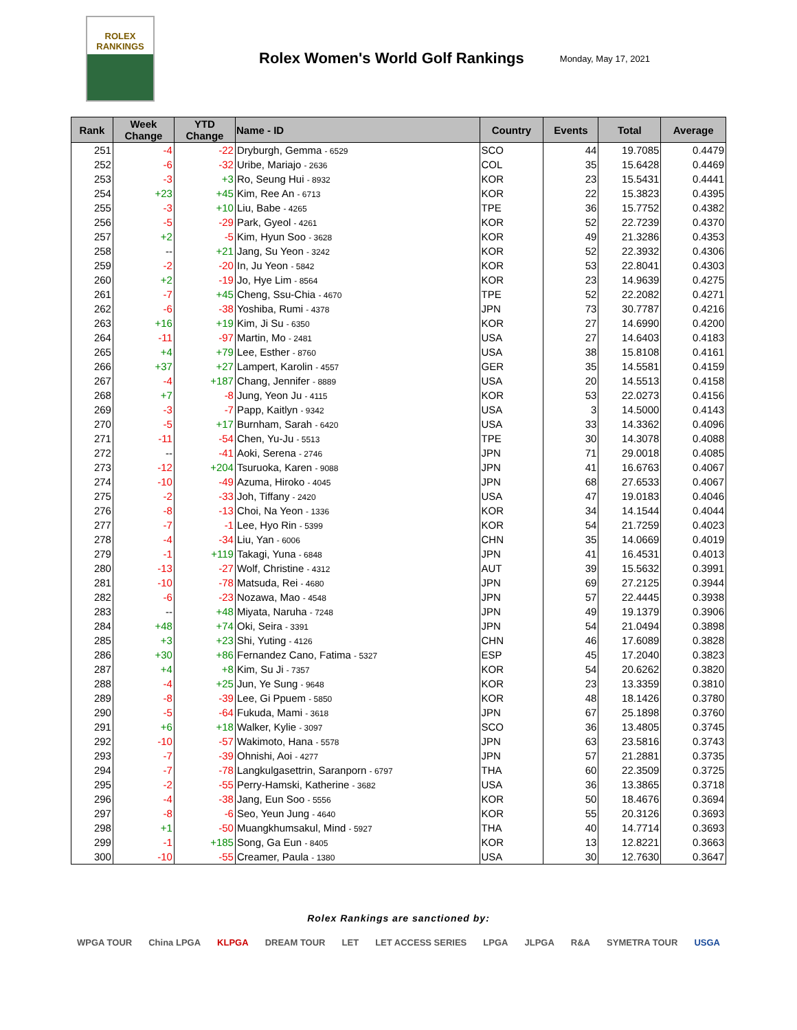ROLEX
RANKINGS
Rolex Women's World Golf Rankings
Monday, May 17, 2021
| Rank | Week Change | YTD Change | Name - ID | Country | Events | Total | Average |
| --- | --- | --- | --- | --- | --- | --- | --- |
| 251 | -4 | -22 | Dryburgh, Gemma - 6529 | SCO | 44 | 19.7085 | 0.4479 |
| 252 | -6 | -32 | Uribe, Mariajo - 2636 | COL | 35 | 15.6428 | 0.4469 |
| 253 | -3 | +3 | Ro, Seung Hui - 8932 | KOR | 23 | 15.5431 | 0.4441 |
| 254 | +23 | +45 | Kim, Ree An - 6713 | KOR | 22 | 15.3823 | 0.4395 |
| 255 | -3 | +10 | Liu, Babe - 4265 | TPE | 36 | 15.7752 | 0.4382 |
| 256 | -5 | -29 | Park, Gyeol - 4261 | KOR | 52 | 22.7239 | 0.4370 |
| 257 | +2 | -5 | Kim, Hyun Soo - 3628 | KOR | 49 | 21.3286 | 0.4353 |
| 258 | -- | +21 | Jang, Su Yeon - 3242 | KOR | 52 | 22.3932 | 0.4306 |
| 259 | -2 | -20 | In, Ju Yeon - 5842 | KOR | 53 | 22.8041 | 0.4303 |
| 260 | +2 | -19 | Jo, Hye Lim - 8564 | KOR | 23 | 14.9639 | 0.4275 |
| 261 | -7 | +45 | Cheng, Ssu-Chia - 4670 | TPE | 52 | 22.2082 | 0.4271 |
| 262 | -6 | -38 | Yoshiba, Rumi - 4378 | JPN | 73 | 30.7787 | 0.4216 |
| 263 | +16 | +19 | Kim, Ji Su - 6350 | KOR | 27 | 14.6990 | 0.4200 |
| 264 | -11 | -97 | Martin, Mo - 2481 | USA | 27 | 14.6403 | 0.4183 |
| 265 | +4 | +79 | Lee, Esther - 8760 | USA | 38 | 15.8108 | 0.4161 |
| 266 | +37 | +27 | Lampert, Karolin - 4557 | GER | 35 | 14.5581 | 0.4159 |
| 267 | -4 | +187 | Chang, Jennifer - 8889 | USA | 20 | 14.5513 | 0.4158 |
| 268 | +7 | -8 | Jung, Yeon Ju - 4115 | KOR | 53 | 22.0273 | 0.4156 |
| 269 | -3 | -7 | Papp, Kaitlyn - 9342 | USA | 3 | 14.5000 | 0.4143 |
| 270 | -5 | +17 | Burnham, Sarah - 6420 | USA | 33 | 14.3362 | 0.4096 |
| 271 | -11 | -54 | Chen, Yu-Ju - 5513 | TPE | 30 | 14.3078 | 0.4088 |
| 272 | -- | -41 | Aoki, Serena - 2746 | JPN | 71 | 29.0018 | 0.4085 |
| 273 | -12 | +204 | Tsuruoka, Karen - 9088 | JPN | 41 | 16.6763 | 0.4067 |
| 274 | -10 | -49 | Azuma, Hiroko - 4045 | JPN | 68 | 27.6533 | 0.4067 |
| 275 | -2 | -33 | Joh, Tiffany - 2420 | USA | 47 | 19.0183 | 0.4046 |
| 276 | -8 | -13 | Choi, Na Yeon - 1336 | KOR | 34 | 14.1544 | 0.4044 |
| 277 | -7 | -1 | Lee, Hyo Rin - 5399 | KOR | 54 | 21.7259 | 0.4023 |
| 278 | -4 | -34 | Liu, Yan - 6006 | CHN | 35 | 14.0669 | 0.4019 |
| 279 | -1 | +119 | Takagi, Yuna - 6848 | JPN | 41 | 16.4531 | 0.4013 |
| 280 | -13 | -27 | Wolf, Christine - 4312 | AUT | 39 | 15.5632 | 0.3991 |
| 281 | -10 | -78 | Matsuda, Rei - 4680 | JPN | 69 | 27.2125 | 0.3944 |
| 282 | -6 | -23 | Nozawa, Mao - 4548 | JPN | 57 | 22.4445 | 0.3938 |
| 283 | -- | +48 | Miyata, Naruha - 7248 | JPN | 49 | 19.1379 | 0.3906 |
| 284 | +48 | +74 | Oki, Seira - 3391 | JPN | 54 | 21.0494 | 0.3898 |
| 285 | +3 | +23 | Shi, Yuting - 4126 | CHN | 46 | 17.6089 | 0.3828 |
| 286 | +30 | +86 | Fernandez Cano, Fatima - 5327 | ESP | 45 | 17.2040 | 0.3823 |
| 287 | +4 | +8 | Kim, Su Ji - 7357 | KOR | 54 | 20.6262 | 0.3820 |
| 288 | -4 | +25 | Jun, Ye Sung - 9648 | KOR | 23 | 13.3359 | 0.3810 |
| 289 | -8 | -39 | Lee, Gi Ppuem - 5850 | KOR | 48 | 18.1426 | 0.3780 |
| 290 | -5 | -64 | Fukuda, Mami - 3618 | JPN | 67 | 25.1898 | 0.3760 |
| 291 | +6 | +18 | Walker, Kylie - 3097 | SCO | 36 | 13.4805 | 0.3745 |
| 292 | -10 | -57 | Wakimoto, Hana - 5578 | JPN | 63 | 23.5816 | 0.3743 |
| 293 | -7 | -39 | Ohnishi, Aoi - 4277 | JPN | 57 | 21.2881 | 0.3735 |
| 294 | -7 | -78 | Langkulgasettrin, Saranporn - 6797 | THA | 60 | 22.3509 | 0.3725 |
| 295 | -2 | -55 | Perry-Hamski, Katherine - 3682 | USA | 36 | 13.3865 | 0.3718 |
| 296 | -4 | -38 | Jang, Eun Soo - 5556 | KOR | 50 | 18.4676 | 0.3694 |
| 297 | -8 | -6 | Seo, Yeun Jung - 4640 | KOR | 55 | 20.3126 | 0.3693 |
| 298 | +1 | -50 | Muangkhumsakul, Mind - 5927 | THA | 40 | 14.7714 | 0.3693 |
| 299 | -1 | +185 | Song, Ga Eun - 8405 | KOR | 13 | 12.8221 | 0.3663 |
| 300 | -10 | -55 | Creamer, Paula - 1380 | USA | 30 | 12.7630 | 0.3647 |
Rolex Rankings are sanctioned by:
WPGA TOUR China LPGA KLPGA DREAM TOUR LET LET ACCESS SERIES LPGA JLPGA R&A SYMETRA TOUR USGA